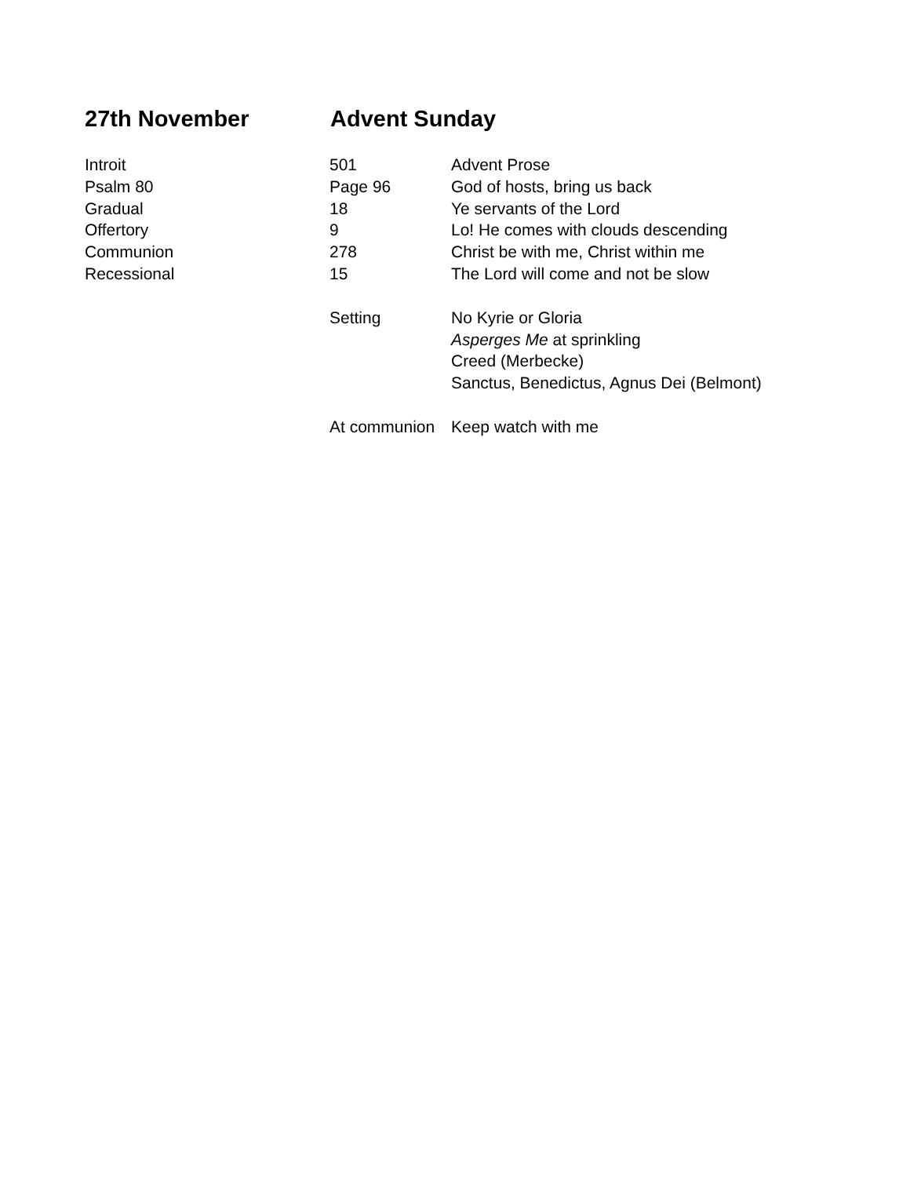27th November Advent Sunday
| Introit | 501 | Advent Prose |
| Psalm 80 | Page 96 | God of hosts, bring us back |
| Gradual | 18 | Ye servants of the Lord |
| Offertory | 9 | Lo! He comes with clouds descending |
| Communion | 278 | Christ be with me, Christ within me |
| Recessional | 15 | The Lord will come and not be slow |
| | Setting | No Kyrie or Gloria |
| | | Asperges Me at sprinkling |
| | | Creed (Merbecke) |
| | | Sanctus, Benedictus, Agnus Dei (Belmont) |
| | At communion | Keep watch with me |